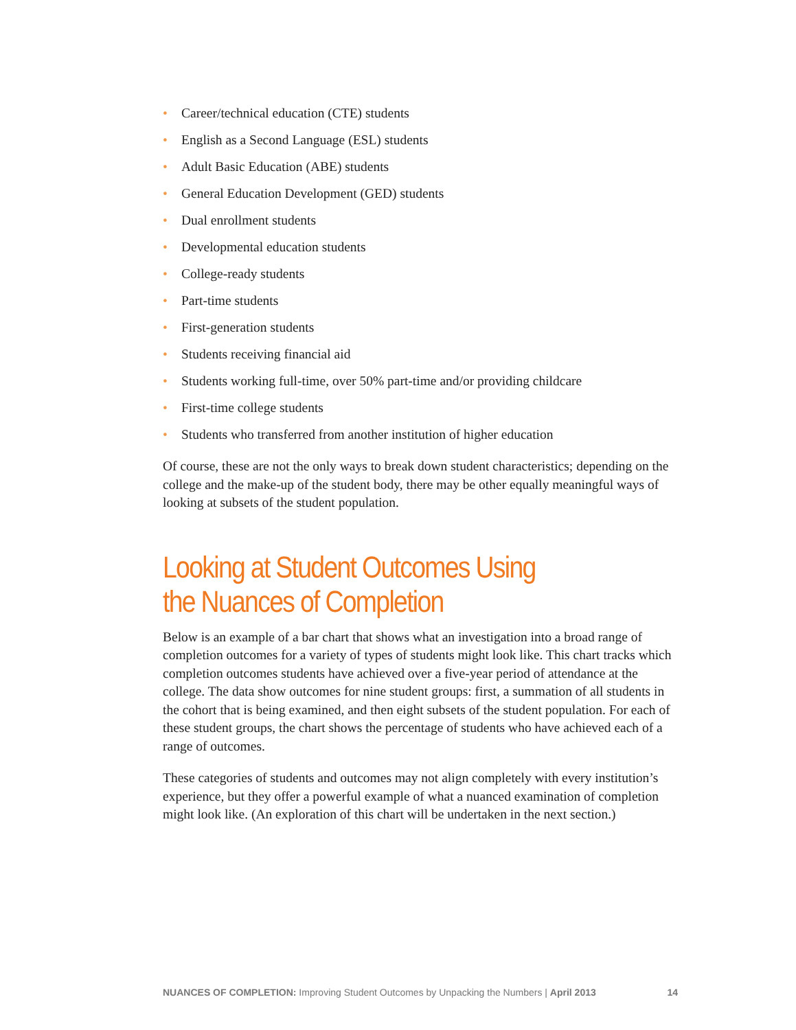• Career/technical education (CTE) students
• English as a Second Language (ESL) students
• Adult Basic Education (ABE) students
• General Education Development (GED) students
• Dual enrollment students
• Developmental education students
• College-ready students
• Part-time students
• First-generation students
• Students receiving financial aid
• Students working full-time, over 50% part-time and/or providing childcare
• First-time college students
• Students who transferred from another institution of higher education
Of course, these are not the only ways to break down student characteristics; depending on the college and the make-up of the student body, there may be other equally meaningful ways of looking at subsets of the student population.
Looking at Student Outcomes Using
the Nuances of Completion
Below is an example of a bar chart that shows what an investigation into a broad range of completion outcomes for a variety of types of students might look like. This chart tracks which completion outcomes students have achieved over a five-year period of attendance at the college. The data show outcomes for nine student groups: first, a summation of all students in the cohort that is being examined, and then eight subsets of the student population. For each of these student groups, the chart shows the percentage of students who have achieved each of a range of outcomes.
These categories of students and outcomes may not align completely with every institution’s experience, but they offer a powerful example of what a nuanced examination of completion might look like. (An exploration of this chart will be undertaken in the next section.)
NUANCES OF COMPLETION: Improving Student Outcomes by Unpacking the Numbers | April 2013 14